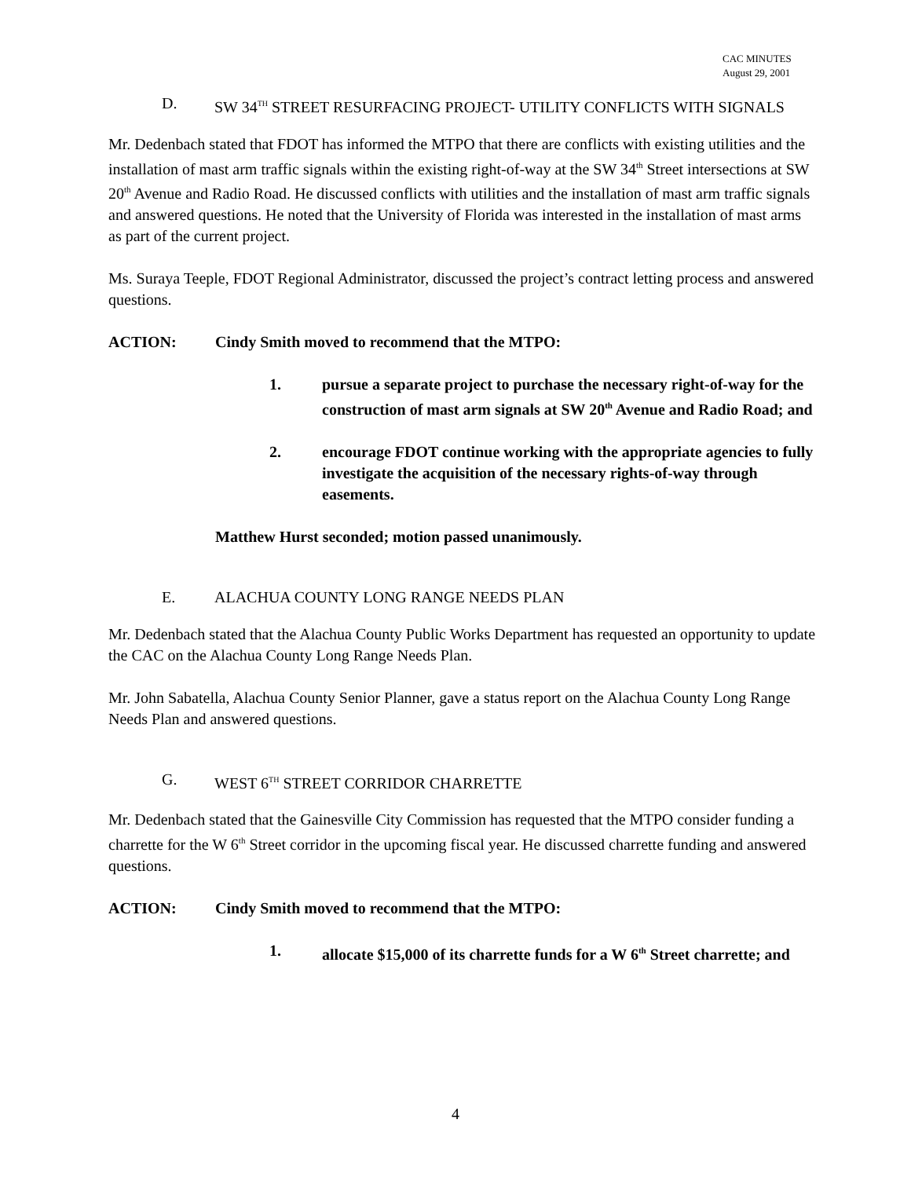CAC MINUTES
August 29, 2001
D. SW 34<sup>TH</sup> STREET RESURFACING PROJECT- UTILITY CONFLICTS WITH SIGNALS
Mr. Dedenbach stated that FDOT has informed the MTPO that there are conflicts with existing utilities and the installation of mast arm traffic signals within the existing right-of-way at the SW 34<sup>th</sup> Street intersections at SW 20<sup>th</sup> Avenue and Radio Road. He discussed conflicts with utilities and the installation of mast arm traffic signals and answered questions. He noted that the University of Florida was interested in the installation of mast arms as part of the current project.
Ms. Suraya Teeple, FDOT Regional Administrator, discussed the project’s contract letting process and answered questions.
ACTION: Cindy Smith moved to recommend that the MTPO:
1. pursue a separate project to purchase the necessary right-of-way for the construction of mast arm signals at SW 20<sup>th</sup> Avenue and Radio Road; and
2. encourage FDOT continue working with the appropriate agencies to fully investigate the acquisition of the necessary rights-of-way through easements.
Matthew Hurst seconded; motion passed unanimously.
E. ALACHUA COUNTY LONG RANGE NEEDS PLAN
Mr. Dedenbach stated that the Alachua County Public Works Department has requested an opportunity to update the CAC on the Alachua County Long Range Needs Plan.
Mr. John Sabatella, Alachua County Senior Planner, gave a status report on the Alachua County Long Range Needs Plan and answered questions.
G. WEST 6<sup>TH</sup> STREET CORRIDOR CHARRETTE
Mr. Dedenbach stated that the Gainesville City Commission has requested that the MTPO consider funding a charrette for the W 6<sup>th</sup> Street corridor in the upcoming fiscal year. He discussed charrette funding and answered questions.
ACTION: Cindy Smith moved to recommend that the MTPO:
1. allocate $15,000 of its charrette funds for a W 6<sup>th</sup> Street charrette; and
4